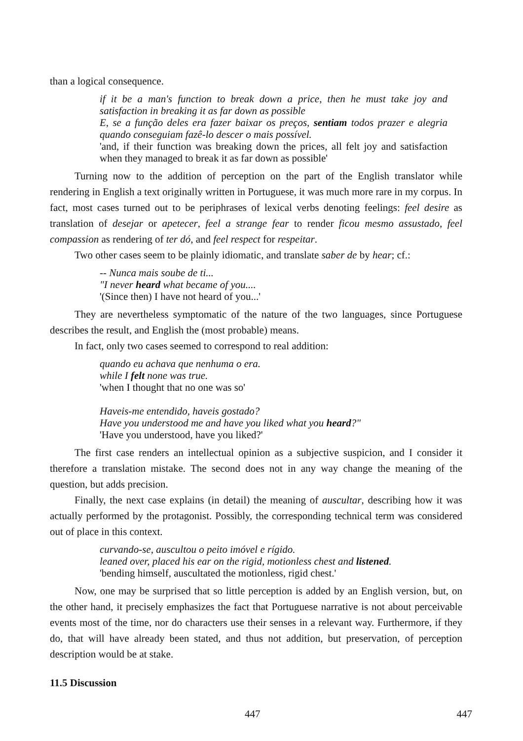than a logical consequence.
if it be a man's function to break down a price, then he must take joy and satisfaction in breaking it as far down as possible
E, se a função deles era fazer baixar os preços, sentiam todos prazer e alegria quando conseguiam fazê-lo descer o mais possível.
'and, if their function was breaking down the prices, all felt joy and satisfaction when they managed to break it as far down as possible'
Turning now to the addition of perception on the part of the English translator while rendering in English a text originally written in Portuguese, it was much more rare in my corpus. In fact, most cases turned out to be periphrases of lexical verbs denoting feelings: feel desire as translation of desejar or apetecer, feel a strange fear to render ficou mesmo assustado, feel compassion as rendering of ter dó, and feel respect for respeitar.
Two other cases seem to be plainly idiomatic, and translate saber de by hear; cf.:
-- Nunca mais soube de ti...
"I never heard what became of you....
'(Since then) I have not heard of you...'
They are nevertheless symptomatic of the nature of the two languages, since Portuguese describes the result, and English the (most probable) means.
In fact, only two cases seemed to correspond to real addition:
quando eu achava que nenhuma o era.
while I felt none was true.
'when I thought that no one was so'
Haveis-me entendido, haveis gostado?
Have you understood me and have you liked what you heard?"
'Have you understood, have you liked?'
The first case renders an intellectual opinion as a subjective suspicion, and I consider it therefore a translation mistake. The second does not in any way change the meaning of the question, but adds precision.
Finally, the next case explains (in detail) the meaning of auscultar, describing how it was actually performed by the protagonist. Possibly, the corresponding technical term was considered out of place in this context.
curvando-se, auscultou o peito imóvel e rígido.
leaned over, placed his ear on the rigid, motionless chest and listened.
'bending himself, auscultated the motionless, rigid chest.'
Now, one may be surprised that so little perception is added by an English version, but, on the other hand, it precisely emphasizes the fact that Portuguese narrative is not about perceivable events most of the time, nor do characters use their senses in a relevant way. Furthermore, if they do, that will have already been stated, and thus not addition, but preservation, of perception description would be at stake.
11.5 Discussion
447 447